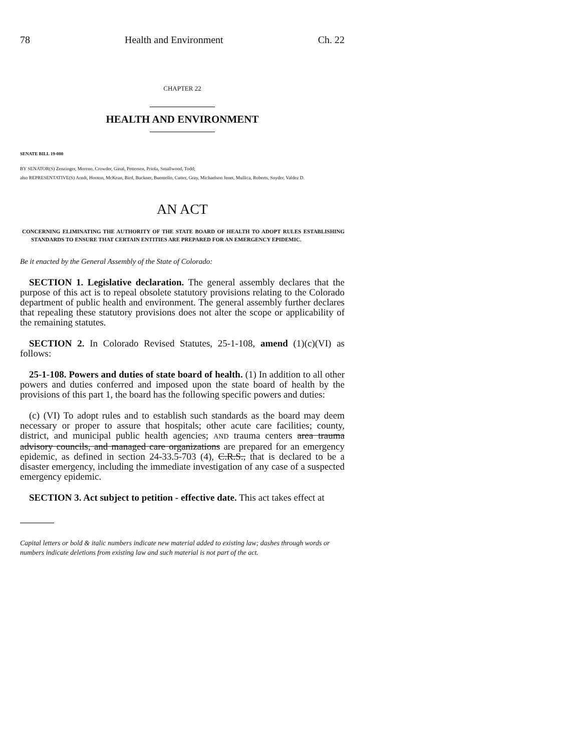78 Health and Environment Ch. 22
CHAPTER 22
HEALTH AND ENVIRONMENT
SENATE BILL 19-080
BY SENATOR(S) Zenzinger, Moreno, Crowder, Ginal, Pettersen, Priola, Smallwood, Todd;
also REPRESENTATIVE(S) Arndt, Hooton, McKean, Bird, Buckner, Buentello, Cutter, Gray, Michaelson Jenet, Mullica, Roberts, Snyder, Valdez D.
AN ACT
CONCERNING ELIMINATING THE AUTHORITY OF THE STATE BOARD OF HEALTH TO ADOPT RULES ESTABLISHING STANDARDS TO ENSURE THAT CERTAIN ENTITIES ARE PREPARED FOR AN EMERGENCY EPIDEMIC.
Be it enacted by the General Assembly of the State of Colorado:
SECTION 1. Legislative declaration. The general assembly declares that the purpose of this act is to repeal obsolete statutory provisions relating to the Colorado department of public health and environment. The general assembly further declares that repealing these statutory provisions does not alter the scope or applicability of the remaining statutes.
SECTION 2. In Colorado Revised Statutes, 25-1-108, amend (1)(c)(VI) as follows:
25-1-108. Powers and duties of state board of health. (1) In addition to all other powers and duties conferred and imposed upon the state board of health by the provisions of this part 1, the board has the following specific powers and duties:
(c) (VI) To adopt rules and to establish such standards as the board may deem necessary or proper to assure that hospitals; other acute care facilities; county, district, and municipal public health agencies; AND trauma centers area trauma advisory councils, and managed care organizations are prepared for an emergency epidemic, as defined in section 24-33.5-703 (4), C.R.S., that is declared to be a disaster emergency, including the immediate investigation of any case of a suspected emergency epidemic.
SECTION 3. Act subject to petition - effective date. This act takes effect at
Capital letters or bold & italic numbers indicate new material added to existing law; dashes through words or numbers indicate deletions from existing law and such material is not part of the act.